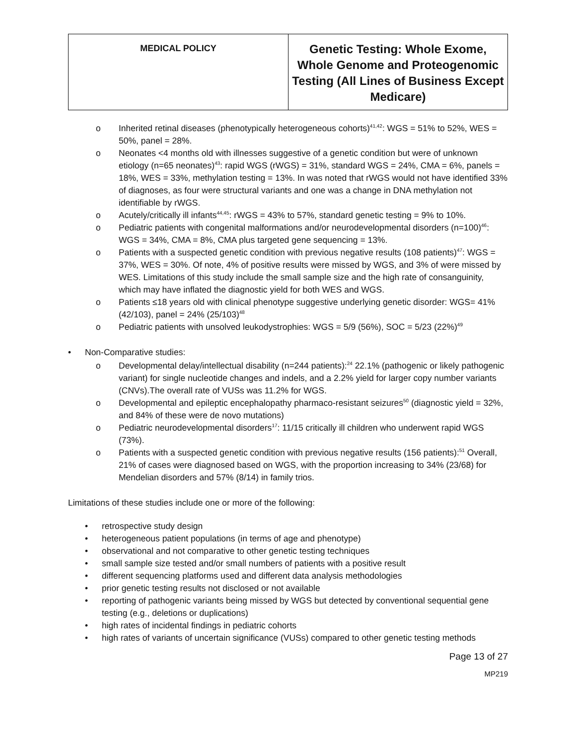| MEDICAL POLICY | Genetic Testing: Whole Exome, Whole Genome and Proteogenomic Testing (All Lines of Business Except Medicare) |
o Inherited retinal diseases (phenotypically heterogeneous cohorts)<sup>41,42</sup>: WGS = 51% to 52%, WES = 50%, panel = 28%.
o Neonates <4 months old with illnesses suggestive of a genetic condition but were of unknown etiology (n=65 neonates)<sup>43</sup>: rapid WGS (rWGS) = 31%, standard WGS = 24%, CMA = 6%, panels = 18%, WES = 33%, methylation testing = 13%. In was noted that rWGS would not have identified 33% of diagnoses, as four were structural variants and one was a change in DNA methylation not identifiable by rWGS.
o Acutely/critically ill infants<sup>44,45</sup>: rWGS = 43% to 57%, standard genetic testing = 9% to 10%.
o Pediatric patients with congenital malformations and/or neurodevelopmental disorders (n=100)<sup>46</sup>: WGS = 34%, CMA = 8%, CMA plus targeted gene sequencing = 13%.
o Patients with a suspected genetic condition with previous negative results (108 patients)<sup>47</sup>: WGS = 37%, WES = 30%. Of note, 4% of positive results were missed by WGS, and 3% of were missed by WES. Limitations of this study include the small sample size and the high rate of consanguinity, which may have inflated the diagnostic yield for both WES and WGS.
o Patients ≤18 years old with clinical phenotype suggestive underlying genetic disorder: WGS= 41% (42/103), panel = 24% (25/103)<sup>48</sup>
o Pediatric patients with unsolved leukodystrophies: WGS = 5/9 (56%), SOC = 5/23 (22%)<sup>49</sup>
• Non-Comparative studies:
o Developmental delay/intellectual disability (n=244 patients):<sup>24</sup> 22.1% (pathogenic or likely pathogenic variant) for single nucleotide changes and indels, and a 2.2% yield for larger copy number variants (CNVs).The overall rate of VUSs was 11.2% for WGS.
o Developmental and epileptic encephalopathy pharmaco-resistant seizures<sup>50</sup> (diagnostic yield = 32%, and 84% of these were de novo mutations)
o Pediatric neurodevelopmental disorders<sup>17</sup>: 11/15 critically ill children who underwent rapid WGS (73%).
o Patients with a suspected genetic condition with previous negative results (156 patients):<sup>51</sup> Overall, 21% of cases were diagnosed based on WGS, with the proportion increasing to 34% (23/68) for Mendelian disorders and 57% (8/14) in family trios.
Limitations of these studies include one or more of the following:
• retrospective study design
• heterogeneous patient populations (in terms of age and phenotype)
• observational and not comparative to other genetic testing techniques
• small sample size tested and/or small numbers of patients with a positive result
• different sequencing platforms used and different data analysis methodologies
• prior genetic testing results not disclosed or not available
• reporting of pathogenic variants being missed by WGS but detected by conventional sequential gene testing (e.g., deletions or duplications)
• high rates of incidental findings in pediatric cohorts
• high rates of variants of uncertain significance (VUSs) compared to other genetic testing methods
Page 13 of 27
MP219